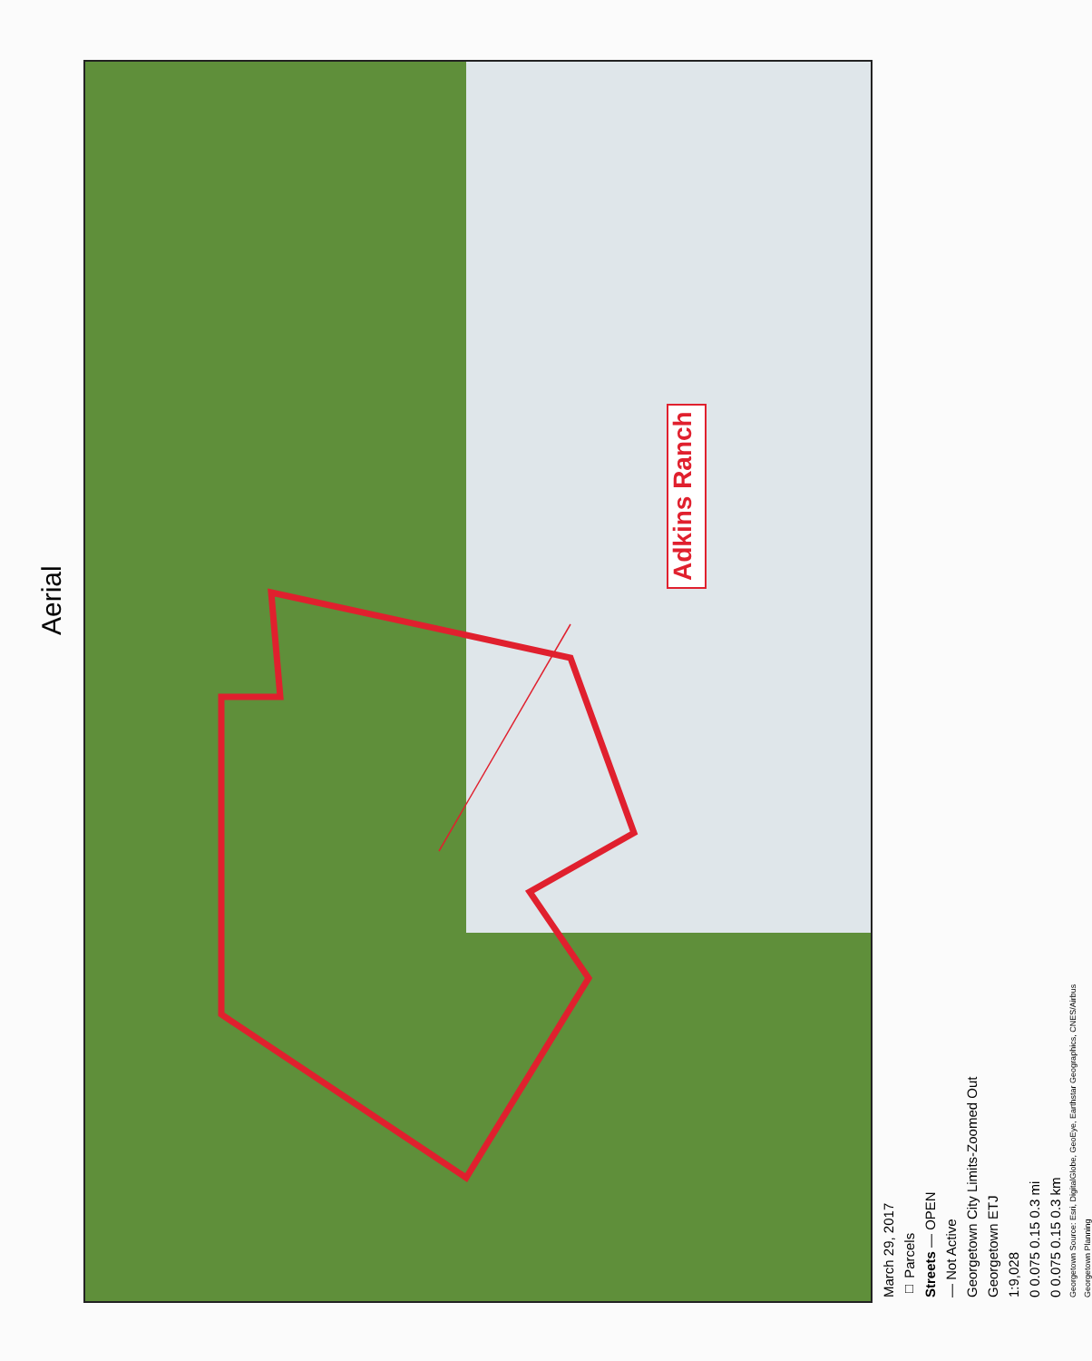Aerial
Adkins Ranch
March 29, 2017
□ Parcels
Streets — OPEN
— Not Active
Georgetown City Limits-Zoomed Out
Georgetown ETJ
1:9,028
0 0.075 0.15 0.3 mi
0 0.075 0.15 0.3 km
Georgetown Source: Esri, DigitalGlobe, GeoEye, Earthstar Geographics, CNES/Airbus
Georgetown Planning